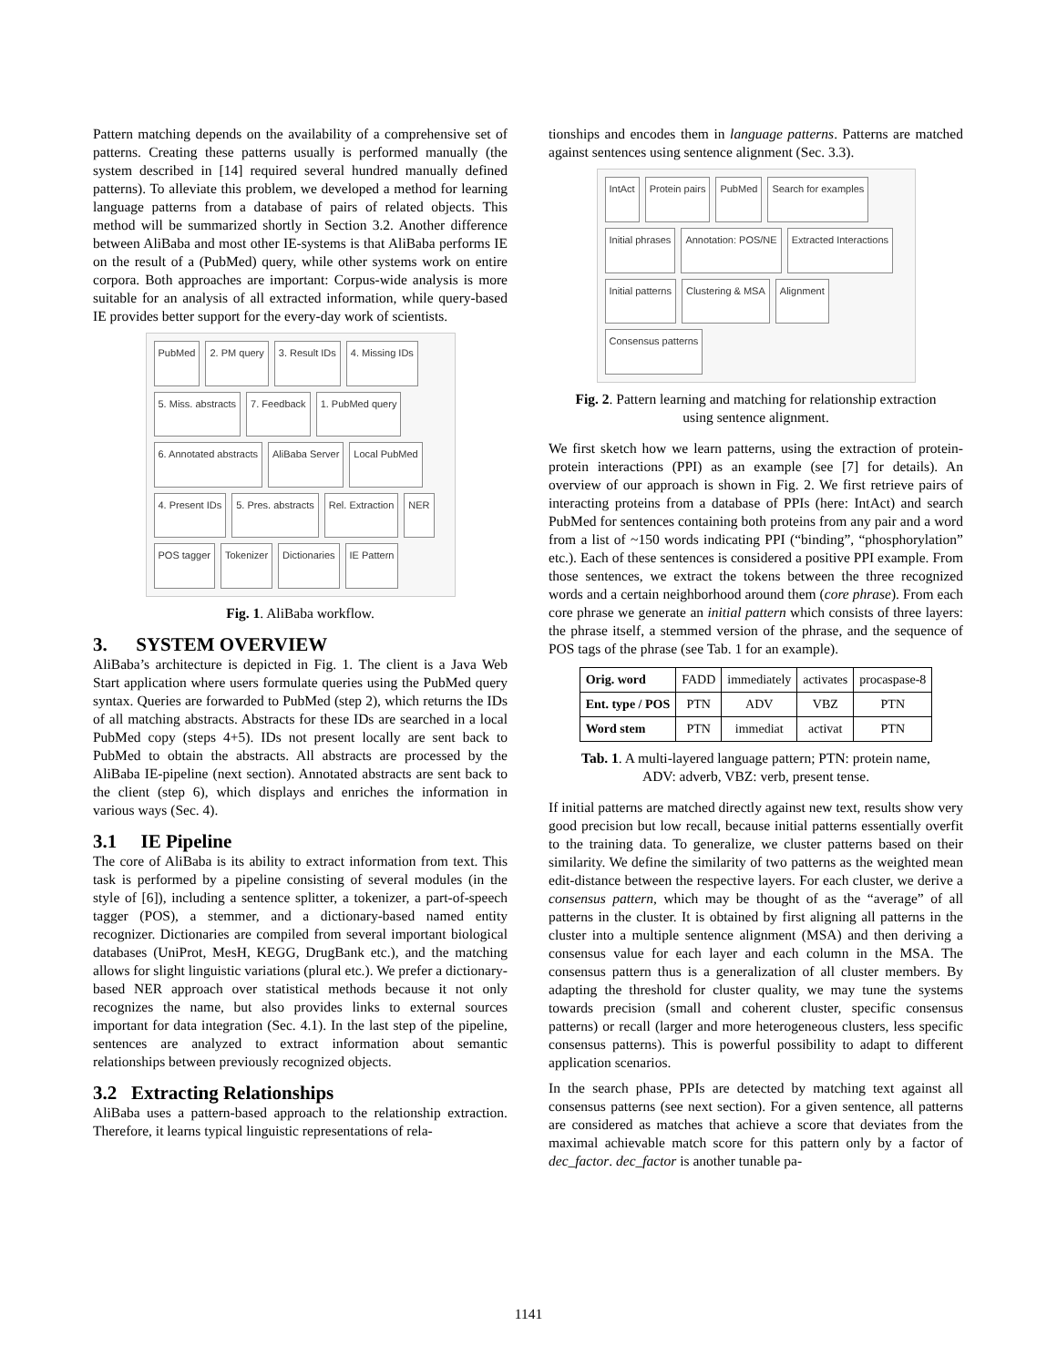Pattern matching depends on the availability of a comprehensive set of patterns. Creating these patterns usually is performed manually (the system described in [14] required several hundred manually defined patterns). To alleviate this problem, we developed a method for learning language patterns from a database of pairs of related objects. This method will be summarized shortly in Section 3.2. Another difference between AliBaba and most other IE-systems is that AliBaba performs IE on the result of a (PubMed) query, while other systems work on entire corpora. Both approaches are important: Corpus-wide analysis is more suitable for an analysis of all extracted information, while query-based IE provides better support for the every-day work of scientists.
PubMed 2. PM query 3. Result IDs 4. Missing IDs 5. Miss. abstracts 7. Feedback 1. PubMed query 6. Annotated abstracts AliBaba Server Local PubMed 4. Present IDs 5. Pres. abstracts Rel. Extraction NER POS tagger Tokenizer Dictionaries IE Pattern
Fig. 1. AliBaba workflow.
3. SYSTEM OVERVIEW
AliBaba’s architecture is depicted in Fig. 1. The client is a Java Web Start application where users formulate queries using the PubMed query syntax. Queries are forwarded to PubMed (step 2), which returns the IDs of all matching abstracts. Abstracts for these IDs are searched in a local PubMed copy (steps 4+5). IDs not present locally are sent back to PubMed to obtain the abstracts. All abstracts are processed by the AliBaba IE-pipeline (next section). Annotated abstracts are sent back to the client (step 6), which displays and enriches the information in various ways (Sec. 4).
3.1 IE Pipeline
The core of AliBaba is its ability to extract information from text. This task is performed by a pipeline consisting of several modules (in the style of [6]), including a sentence splitter, a tokenizer, a part-of-speech tagger (POS), a stemmer, and a dictionary-based named entity recognizer. Dictionaries are compiled from several important biological databases (UniProt, MesH, KEGG, DrugBank etc.), and the matching allows for slight linguistic variations (plural etc.). We prefer a dictionary-based NER approach over statistical methods because it not only recognizes the name, but also provides links to external sources important for data integration (Sec. 4.1). In the last step of the pipeline, sentences are analyzed to extract information about semantic relationships between previously recognized objects.
3.2 Extracting Relationships
AliBaba uses a pattern-based approach to the relationship extraction. Therefore, it learns typical linguistic representations of rela-
tionships and encodes them in language patterns. Patterns are matched against sentences using sentence alignment (Sec. 3.3).
IntAct Protein pairs PubMed Search for examples Initial phrases Annotation: POS/NE Extracted Interactions Initial patterns Clustering & MSA Alignment Consensus patterns
Fig. 2. Pattern learning and matching for relationship extraction using sentence alignment.
We first sketch how we learn patterns, using the extraction of protein-protein interactions (PPI) as an example (see [7] for details). An overview of our approach is shown in Fig. 2. We first retrieve pairs of interacting proteins from a database of PPIs (here: IntAct) and search PubMed for sentences containing both proteins from any pair and a word from a list of ~150 words indicating PPI (“binding”, “phosphorylation” etc.). Each of these sentences is considered a positive PPI example. From those sentences, we extract the tokens between the three recognized words and a certain neighborhood around them (core phrase). From each core phrase we generate an initial pattern which consists of three layers: the phrase itself, a stemmed version of the phrase, and the sequence of POS tags of the phrase (see Tab. 1 for an example).
| Orig. word | FADD | immediately | activates | procaspase-8 |
| Ent. type / POS | PTN | ADV | VBZ | PTN |
| Word stem | PTN | immediat | activat | PTN |
Tab. 1. A multi-layered language pattern; PTN: protein name, ADV: adverb, VBZ: verb, present tense.
If initial patterns are matched directly against new text, results show very good precision but low recall, because initial patterns essentially overfit to the training data. To generalize, we cluster patterns based on their similarity. We define the similarity of two patterns as the weighted mean edit-distance between the respective layers. For each cluster, we derive a consensus pattern, which may be thought of as the “average” of all patterns in the cluster. It is obtained by first aligning all patterns in the cluster into a multiple sentence alignment (MSA) and then deriving a consensus value for each layer and each column in the MSA. The consensus pattern thus is a generalization of all cluster members. By adapting the threshold for cluster quality, we may tune the systems towards precision (small and coherent cluster, specific consensus patterns) or recall (larger and more heterogeneous clusters, less specific consensus patterns). This is powerful possibility to adapt to different application scenarios.
In the search phase, PPIs are detected by matching text against all consensus patterns (see next section). For a given sentence, all patterns are considered as matches that achieve a score that deviates from the maximal achievable match score for this pattern only by a factor of dec_factor. dec_factor is another tunable pa-
1141